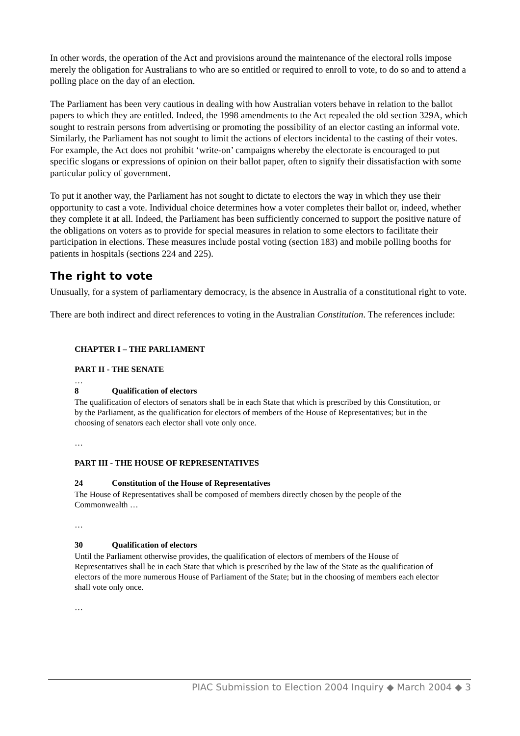In other words, the operation of the Act and provisions around the maintenance of the electoral rolls impose merely the obligation for Australians to who are so entitled or required to enroll to vote, to do so and to attend a polling place on the day of an election.
The Parliament has been very cautious in dealing with how Australian voters behave in relation to the ballot papers to which they are entitled. Indeed, the 1998 amendments to the Act repealed the old section 329A, which sought to restrain persons from advertising or promoting the possibility of an elector casting an informal vote. Similarly, the Parliament has not sought to limit the actions of electors incidental to the casting of their votes. For example, the Act does not prohibit ‘write-on’ campaigns whereby the electorate is encouraged to put specific slogans or expressions of opinion on their ballot paper, often to signify their dissatisfaction with some particular policy of government.
To put it another way, the Parliament has not sought to dictate to electors the way in which they use their opportunity to cast a vote. Individual choice determines how a voter completes their ballot or, indeed, whether they complete it at all. Indeed, the Parliament has been sufficiently concerned to support the positive nature of the obligations on voters as to provide for special measures in relation to some electors to facilitate their participation in elections. These measures include postal voting (section 183) and mobile polling booths for patients in hospitals (sections 224 and 225).
The right to vote
Unusually, for a system of parliamentary democracy, is the absence in Australia of a constitutional right to vote.
There are both indirect and direct references to voting in the Australian Constitution. The references include:
CHAPTER I – THE PARLIAMENT
PART II - THE SENATE
…
8 Qualification of electors
The qualification of electors of senators shall be in each State that which is prescribed by this Constitution, or by the Parliament, as the qualification for electors of members of the House of Representatives; but in the choosing of senators each elector shall vote only once.
…
PART III - THE HOUSE OF REPRESENTATIVES
24 Constitution of the House of Representatives
The House of Representatives shall be composed of members directly chosen by the people of the Commonwealth …
…
30 Qualification of electors
Until the Parliament otherwise provides, the qualification of electors of members of the House of Representatives shall be in each State that which is prescribed by the law of the State as the qualification of electors of the more numerous House of Parliament of the State; but in the choosing of members each elector shall vote only once.
…
PIAC Submission to Election 2004 Inquiry ◆ March 2004 ◆ 3